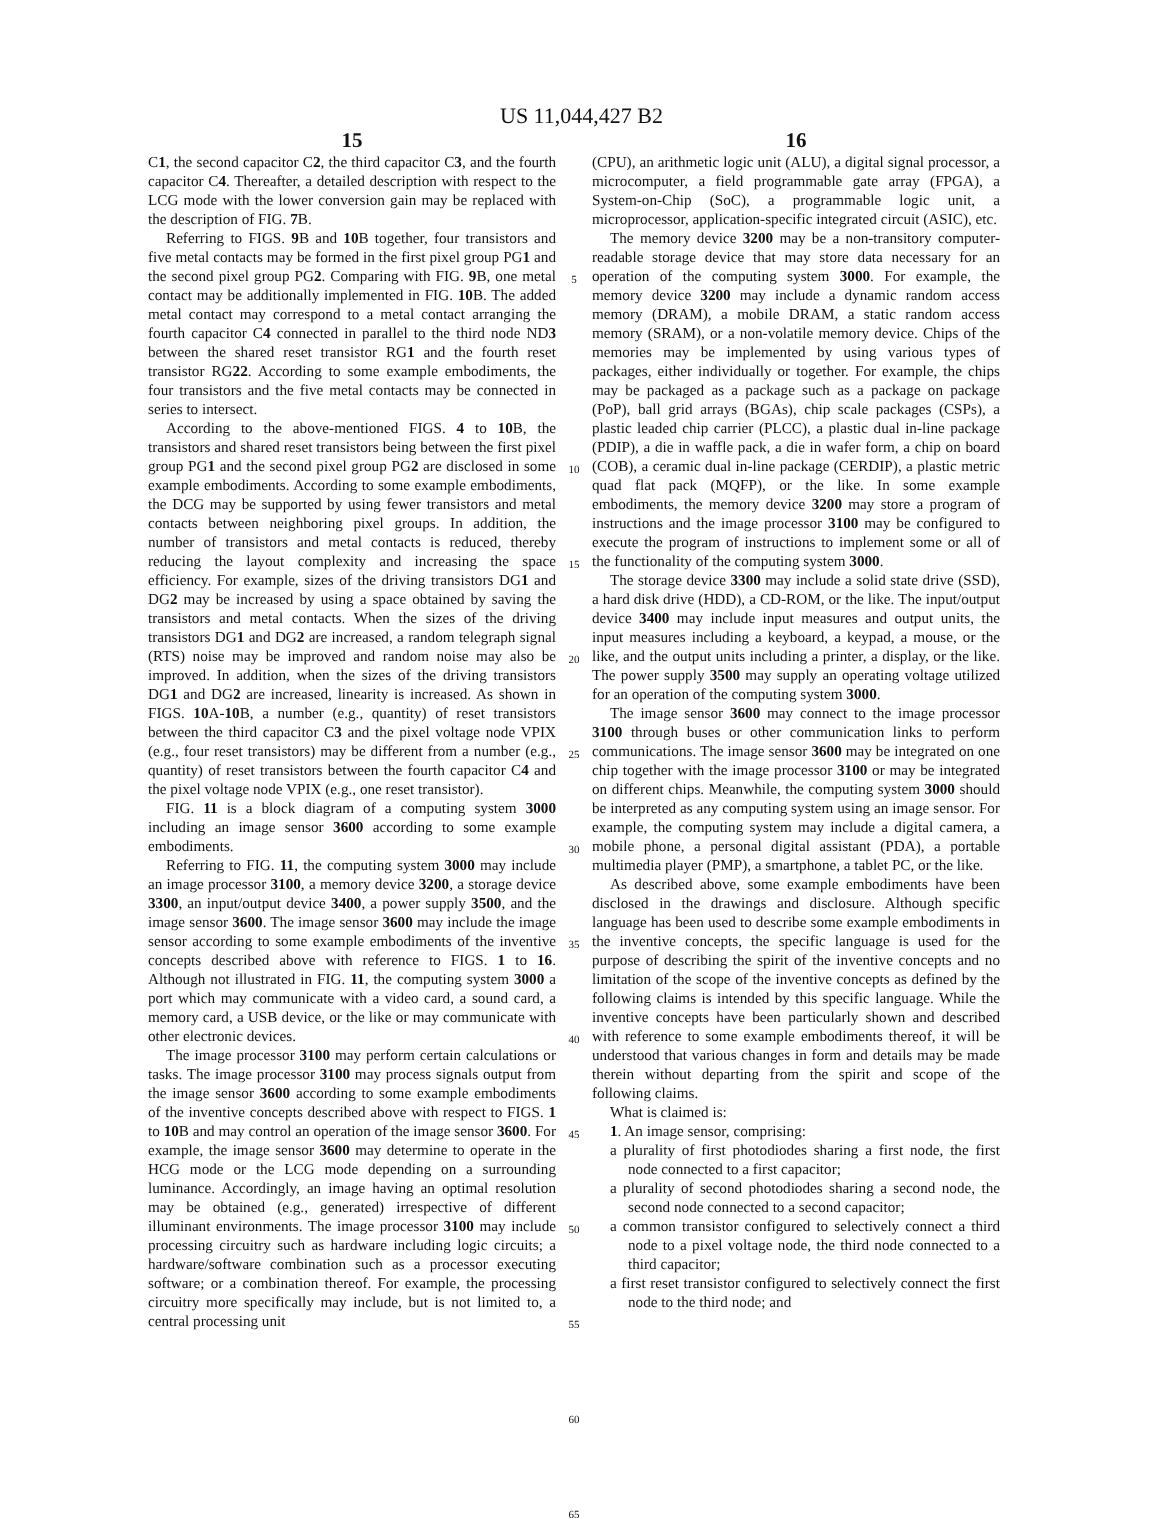US 11,044,427 B2
15
C1, the second capacitor C2, the third capacitor C3, and the fourth capacitor C4. Thereafter, a detailed description with respect to the LCG mode with the lower conversion gain may be replaced with the description of FIG. 7 B.
Referring to FIGS. 9 B and 10 B together, four transistors and five metal contacts may be formed in the first pixel group PG1 and the second pixel group PG2. Comparing with FIG. 9 B, one metal contact may be additionally implemented in FIG. 10 B. The added metal contact may correspond to a metal contact arranging the fourth capacitor C4 connected in parallel to the third node ND3 between the shared reset transistor RG1 and the fourth reset transistor RG22. According to some example embodiments, the four transistors and the five metal contacts may be connected in series to intersect.
According to the above-mentioned FIGS. 4 to 10 B, the transistors and shared reset transistors being between the first pixel group PG1 and the second pixel group PG2 are disclosed in some example embodiments. According to some example embodiments, the DCG may be supported by using fewer transistors and metal contacts between neighboring pixel groups. In addition, the number of transistors and metal contacts is reduced, thereby reducing the layout complexity and increasing the space efficiency. For example, sizes of the driving transistors DG1 and DG2 may be increased by using a space obtained by saving the transistors and metal contacts. When the sizes of the driving transistors DG1 and DG2 are increased, a random telegraph signal (RTS) noise may be improved and random noise may also be improved. In addition, when the sizes of the driving transistors DG1 and DG2 are increased, linearity is increased. As shown in FIGS. 10 A-10 B, a number (e.g., quantity) of reset transistors between the third capacitor C3 and the pixel voltage node VPIX (e.g., four reset transistors) may be different from a number (e.g., quantity) of reset transistors between the fourth capacitor C4 and the pixel voltage node VPIX (e.g., one reset transistor).
FIG. 11 is a block diagram of a computing system 3000 including an image sensor 3600 according to some example embodiments.
Referring to FIG. 11, the computing system 3000 may include an image processor 3100, a memory device 3200, a storage device 3300, an input/output device 3400, a power supply 3500, and the image sensor 3600. The image sensor 3600 may include the image sensor according to some example embodiments of the inventive concepts described above with reference to FIGS. 1 to 16. Although not illustrated in FIG. 11, the computing system 3000 a port which may communicate with a video card, a sound card, a memory card, a USB device, or the like or may communicate with other electronic devices.
The image processor 3100 may perform certain calculations or tasks. The image processor 3100 may process signals output from the image sensor 3600 according to some example embodiments of the inventive concepts described above with respect to FIGS. 1 to 10 B and may control an operation of the image sensor 3600. For example, the image sensor 3600 may determine to operate in the HCG mode or the LCG mode depending on a surrounding luminance. Accordingly, an image having an optimal resolution may be obtained (e.g., generated) irrespective of different illuminant environments. The image processor 3100 may include processing circuitry such as hardware including logic circuits; a hardware/software combination such as a processor executing software; or a combination thereof. For example, the processing circuitry more specifically may include, but is not limited to, a central processing unit
5
10
15
20
25
30
35
40
45
50
55
60
65
16
(CPU), an arithmetic logic unit (ALU), a digital signal processor, a microcomputer, a field programmable gate array (FPGA), a System-on-Chip (SoC), a programmable logic unit, a microprocessor, application-specific integrated circuit (ASIC), etc.
The memory device 3200 may be a non-transitory computer-readable storage device that may store data necessary for an operation of the computing system 3000. For example, the memory device 3200 may include a dynamic random access memory (DRAM), a mobile DRAM, a static random access memory (SRAM), or a non-volatile memory device. Chips of the memories may be implemented by using various types of packages, either individually or together. For example, the chips may be packaged as a package such as a package on package (PoP), ball grid arrays (BGAs), chip scale packages (CSPs), a plastic leaded chip carrier (PLCC), a plastic dual in-line package (PDIP), a die in waffle pack, a die in wafer form, a chip on board (COB), a ceramic dual in-line package (CERDIP), a plastic metric quad flat pack (MQFP), or the like. In some example embodiments, the memory device 3200 may store a program of instructions and the image processor 3100 may be configured to execute the program of instructions to implement some or all of the functionality of the computing system 3000.
The storage device 3300 may include a solid state drive (SSD), a hard disk drive (HDD), a CD-ROM, or the like. The input/output device 3400 may include input measures and output units, the input measures including a keyboard, a keypad, a mouse, or the like, and the output units including a printer, a display, or the like. The power supply 3500 may supply an operating voltage utilized for an operation of the computing system 3000.
The image sensor 3600 may connect to the image processor 3100 through buses or other communication links to perform communications. The image sensor 3600 may be integrated on one chip together with the image processor 3100 or may be integrated on different chips. Meanwhile, the computing system 3000 should be interpreted as any computing system using an image sensor. For example, the computing system may include a digital camera, a mobile phone, a personal digital assistant (PDA), a portable multimedia player (PMP), a smartphone, a tablet PC, or the like.
As described above, some example embodiments have been disclosed in the drawings and disclosure. Although specific language has been used to describe some example embodiments in the inventive concepts, the specific language is used for the purpose of describing the spirit of the inventive concepts and no limitation of the scope of the inventive concepts as defined by the following claims is intended by this specific language. While the inventive concepts have been particularly shown and described with reference to some example embodiments thereof, it will be understood that various changes in form and details may be made therein without departing from the spirit and scope of the following claims.
What is claimed is:
1. An image sensor, comprising:
a plurality of first photodiodes sharing a first node, the first node connected to a first capacitor;
a plurality of second photodiodes sharing a second node, the second node connected to a second capacitor;
a common transistor configured to selectively connect a third node to a pixel voltage node, the third node connected to a third capacitor;
a first reset transistor configured to selectively connect the first node to the third node; and